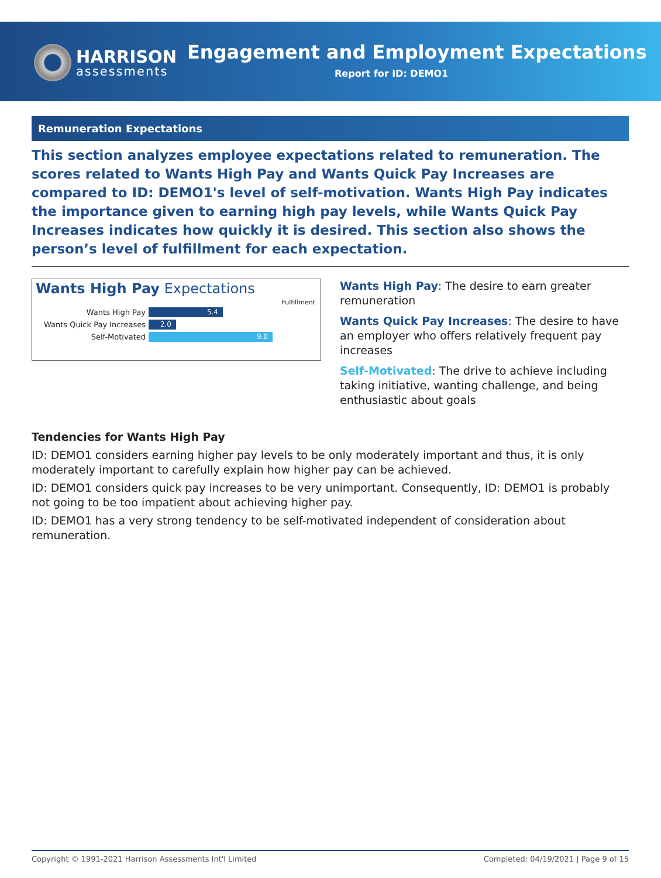HARRISON
assessments
Engagement and Employment Expectations
Report for ID: DEMO1
Remuneration Expectations
This section analyzes employee expectations related to remuneration. The scores related to Wants High Pay and Wants Quick Pay Increases are compared to ID: DEMO1's level of self-motivation. Wants High Pay indicates the importance given to earning high pay levels, while Wants Quick Pay Increases indicates how quickly it is desired. This section also shows the person’s level of fulfillment for each expectation.
Wants High Pay Expectations
Fulfillment
Wants High Pay
5.4
Wants Quick Pay Increases
2.0
Self-Motivated
9.0
Wants High Pay: The desire to earn greater remuneration
Wants Quick Pay Increases: The desire to have an employer who offers relatively frequent pay increases
Self-Motivated: The drive to achieve including taking initiative, wanting challenge, and being enthusiastic about goals
Tendencies for Wants High Pay
ID: DEMO1 considers earning higher pay levels to be only moderately important and thus, it is only moderately important to carefully explain how higher pay can be achieved.
ID: DEMO1 considers quick pay increases to be very unimportant. Consequently, ID: DEMO1 is probably not going to be too impatient about achieving higher pay.
ID: DEMO1 has a very strong tendency to be self-motivated independent of consideration about remuneration.
Copyright © 1991-2021 Harrison Assessments Int'l Limited Completed: 04/19/2021 | Page 9 of 15